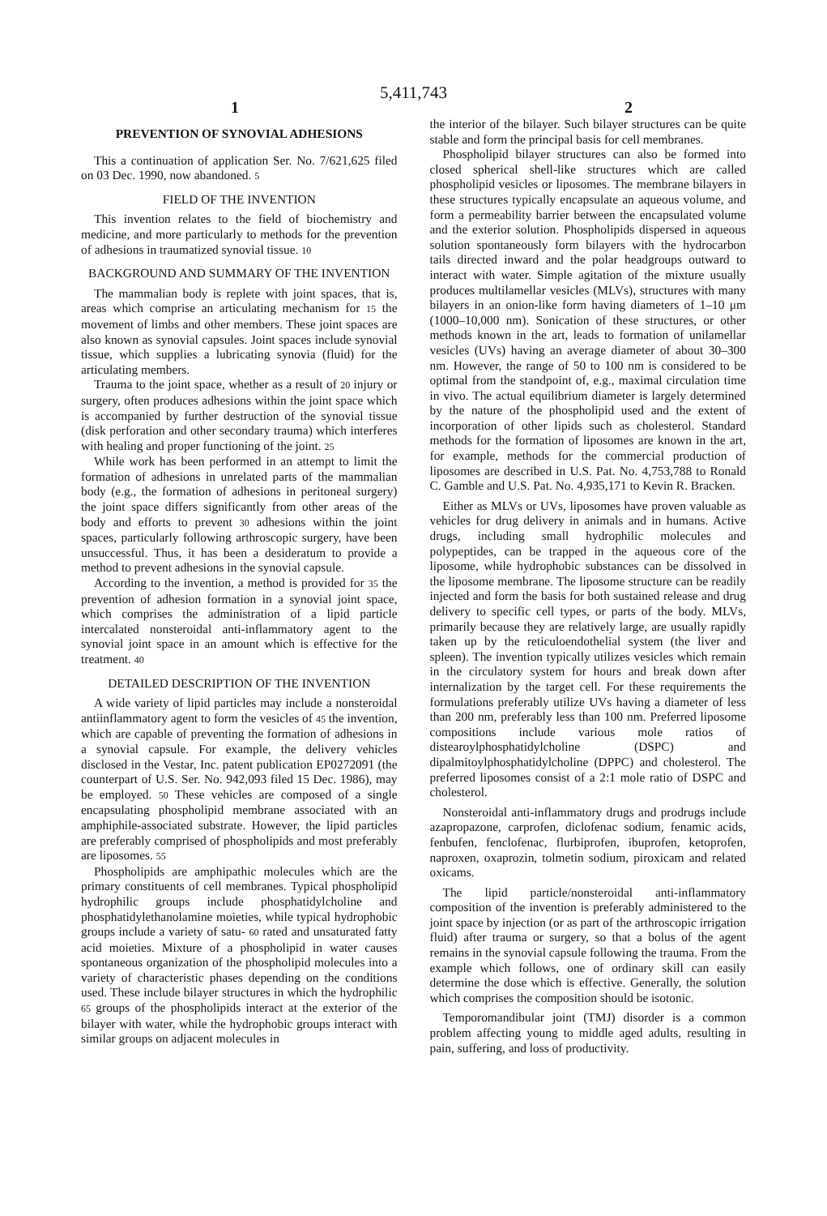5,411,743
1 2
PREVENTION OF SYNOVIAL ADHESIONS
This a continuation of application Ser. No. 7/621,625 filed on 03 Dec. 1990, now abandoned. 5
FIELD OF THE INVENTION
This invention relates to the field of biochemistry and medicine, and more particularly to methods for the prevention of adhesions in traumatized synovial tissue. 10
BACKGROUND AND SUMMARY OF THE INVENTION
The mammalian body is replete with joint spaces, that is, areas which comprise an articulating mechanism for 15 the movement of limbs and other members. These joint spaces are also known as synovial capsules. Joint spaces include synovial tissue, which supplies a lubricating synovia (fluid) for the articulating members.
Trauma to the joint space, whether as a result of 20 injury or surgery, often produces adhesions within the joint space which is accompanied by further destruction of the synovial tissue (disk perforation and other secondary trauma) which interferes with healing and proper functioning of the joint. 25
While work has been performed in an attempt to limit the formation of adhesions in unrelated parts of the mammalian body (e.g., the formation of adhesions in peritoneal surgery) the joint space differs significantly from other areas of the body and efforts to prevent 30 adhesions within the joint spaces, particularly following arthroscopic surgery, have been unsuccessful. Thus, it has been a desideratum to provide a method to prevent adhesions in the synovial capsule.
According to the invention, a method is provided for 35 the prevention of adhesion formation in a synovial joint space, which comprises the administration of a lipid particle intercalated nonsteroidal anti-inflammatory agent to the synovial joint space in an amount which is effective for the treatment. 40
DETAILED DESCRIPTION OF THE INVENTION
A wide variety of lipid particles may include a nonsteroidal antiinflammatory agent to form the vesicles of 45 the invention, which are capable of preventing the formation of adhesions in a synovial capsule. For example, the delivery vehicles disclosed in the Vestar, Inc. patent publication EP0272091 (the counterpart of U.S. Ser. No. 942,093 filed 15 Dec. 1986), may be employed. 50 These vehicles are composed of a single encapsulating phospholipid membrane associated with an amphiphile-associated substrate. However, the lipid particles are preferably comprised of phospholipids and most preferably are liposomes. 55
Phospholipids are amphipathic molecules which are the primary constituents of cell membranes. Typical phospholipid hydrophilic groups include phosphatidylcholine and phosphatidylethanolamine moieties, while typical hydrophobic groups include a variety of satu- 60 rated and unsaturated fatty acid moieties. Mixture of a phospholipid in water causes spontaneous organization of the phospholipid molecules into a variety of characteristic phases depending on the conditions used. These include bilayer structures in which the hydrophilic 65 groups of the phospholipids interact at the exterior of the bilayer with water, while the hydrophobic groups interact with similar groups on adjacent molecules in
the interior of the bilayer. Such bilayer structures can be quite stable and form the principal basis for cell membranes.
Phospholipid bilayer structures can also be formed into closed spherical shell-like structures which are called phospholipid vesicles or liposomes. The membrane bilayers in these structures typically encapsulate an aqueous volume, and form a permeability barrier between the encapsulated volume and the exterior solution. Phospholipids dispersed in aqueous solution spontaneously form bilayers with the hydrocarbon tails directed inward and the polar headgroups outward to interact with water. Simple agitation of the mixture usually produces multilamellar vesicles (MLVs), structures with many bilayers in an onion-like form having diameters of 1–10 μm (1000–10,000 nm). Sonication of these structures, or other methods known in the art, leads to formation of unilamellar vesicles (UVs) having an average diameter of about 30–300 nm. However, the range of 50 to 100 nm is considered to be optimal from the standpoint of, e.g., maximal circulation time in vivo. The actual equilibrium diameter is largely determined by the nature of the phospholipid used and the extent of incorporation of other lipids such as cholesterol. Standard methods for the formation of liposomes are known in the art, for example, methods for the commercial production of liposomes are described in U.S. Pat. No. 4,753,788 to Ronald C. Gamble and U.S. Pat. No. 4,935,171 to Kevin R. Bracken.
Either as MLVs or UVs, liposomes have proven valuable as vehicles for drug delivery in animals and in humans. Active drugs, including small hydrophilic molecules and polypeptides, can be trapped in the aqueous core of the liposome, while hydrophobic substances can be dissolved in the liposome membrane. The liposome structure can be readily injected and form the basis for both sustained release and drug delivery to specific cell types, or parts of the body. MLVs, primarily because they are relatively large, are usually rapidly taken up by the reticuloendothelial system (the liver and spleen). The invention typically utilizes vesicles which remain in the circulatory system for hours and break down after internalization by the target cell. For these requirements the formulations preferably utilize UVs having a diameter of less than 200 nm, preferably less than 100 nm. Preferred liposome compositions include various mole ratios of distearoylphosphatidylcholine (DSPC) and dipalmitoylphosphatidylcholine (DPPC) and cholesterol. The preferred liposomes consist of a 2:1 mole ratio of DSPC and cholesterol.
Nonsteroidal anti-inflammatory drugs and prodrugs include azapropazone, carprofen, diclofenac sodium, fenamic acids, fenbufen, fenclofenac, flurbiprofen, ibuprofen, ketoprofen, naproxen, oxaprozin, tolmetin sodium, piroxicam and related oxicams.
The lipid particle/nonsteroidal anti-inflammatory composition of the invention is preferably administered to the joint space by injection (or as part of the arthroscopic irrigation fluid) after trauma or surgery, so that a bolus of the agent remains in the synovial capsule following the trauma. From the example which follows, one of ordinary skill can easily determine the dose which is effective. Generally, the solution which comprises the composition should be isotonic.
Temporomandibular joint (TMJ) disorder is a common problem affecting young to middle aged adults, resulting in pain, suffering, and loss of productivity.